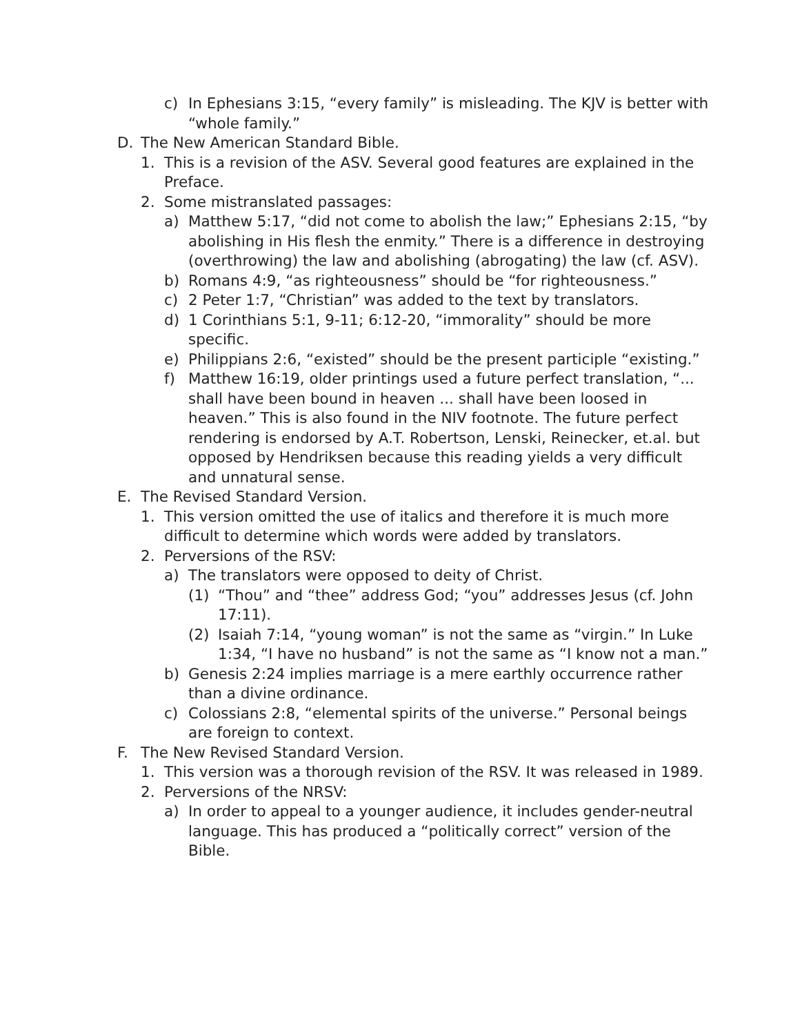c) In Ephesians 3:15, “every family” is misleading. The KJV is better with “whole family.”
D. The New American Standard Bible.
1. This is a revision of the ASV. Several good features are explained in the Preface.
2. Some mistranslated passages:
a) Matthew 5:17, “did not come to abolish the law;” Ephesians 2:15, “by abolishing in His flesh the enmity.” There is a difference in destroying (overthrowing) the law and abolishing (abrogating) the law (cf. ASV).
b) Romans 4:9, “as righteousness” should be “for righteousness.”
c) 2 Peter 1:7, “Christian” was added to the text by translators.
d) 1 Corinthians 5:1, 9-11; 6:12-20, “immorality” should be more specific.
e) Philippians 2:6, “existed” should be the present participle “existing.”
f) Matthew 16:19, older printings used a future perfect translation, “... shall have been bound in heaven ... shall have been loosed in heaven.” This is also found in the NIV footnote. The future perfect rendering is endorsed by A.T. Robertson, Lenski, Reinecker, et.al. but opposed by Hendriksen because this reading yields a very difficult and unnatural sense.
E. The Revised Standard Version.
1. This version omitted the use of italics and therefore it is much more difficult to determine which words were added by translators.
2. Perversions of the RSV:
a) The translators were opposed to deity of Christ.
(1) “Thou” and “thee” address God; “you” addresses Jesus (cf. John 17:11).
(2) Isaiah 7:14, “young woman” is not the same as “virgin.” In Luke 1:34, “I have no husband” is not the same as “I know not a man.”
b) Genesis 2:24 implies marriage is a mere earthly occurrence rather than a divine ordinance.
c) Colossians 2:8, “elemental spirits of the universe.” Personal beings are foreign to context.
F. The New Revised Standard Version.
1. This version was a thorough revision of the RSV. It was released in 1989.
2. Perversions of the NRSV:
a) In order to appeal to a younger audience, it includes gender-neutral language. This has produced a “politically correct” version of the Bible.